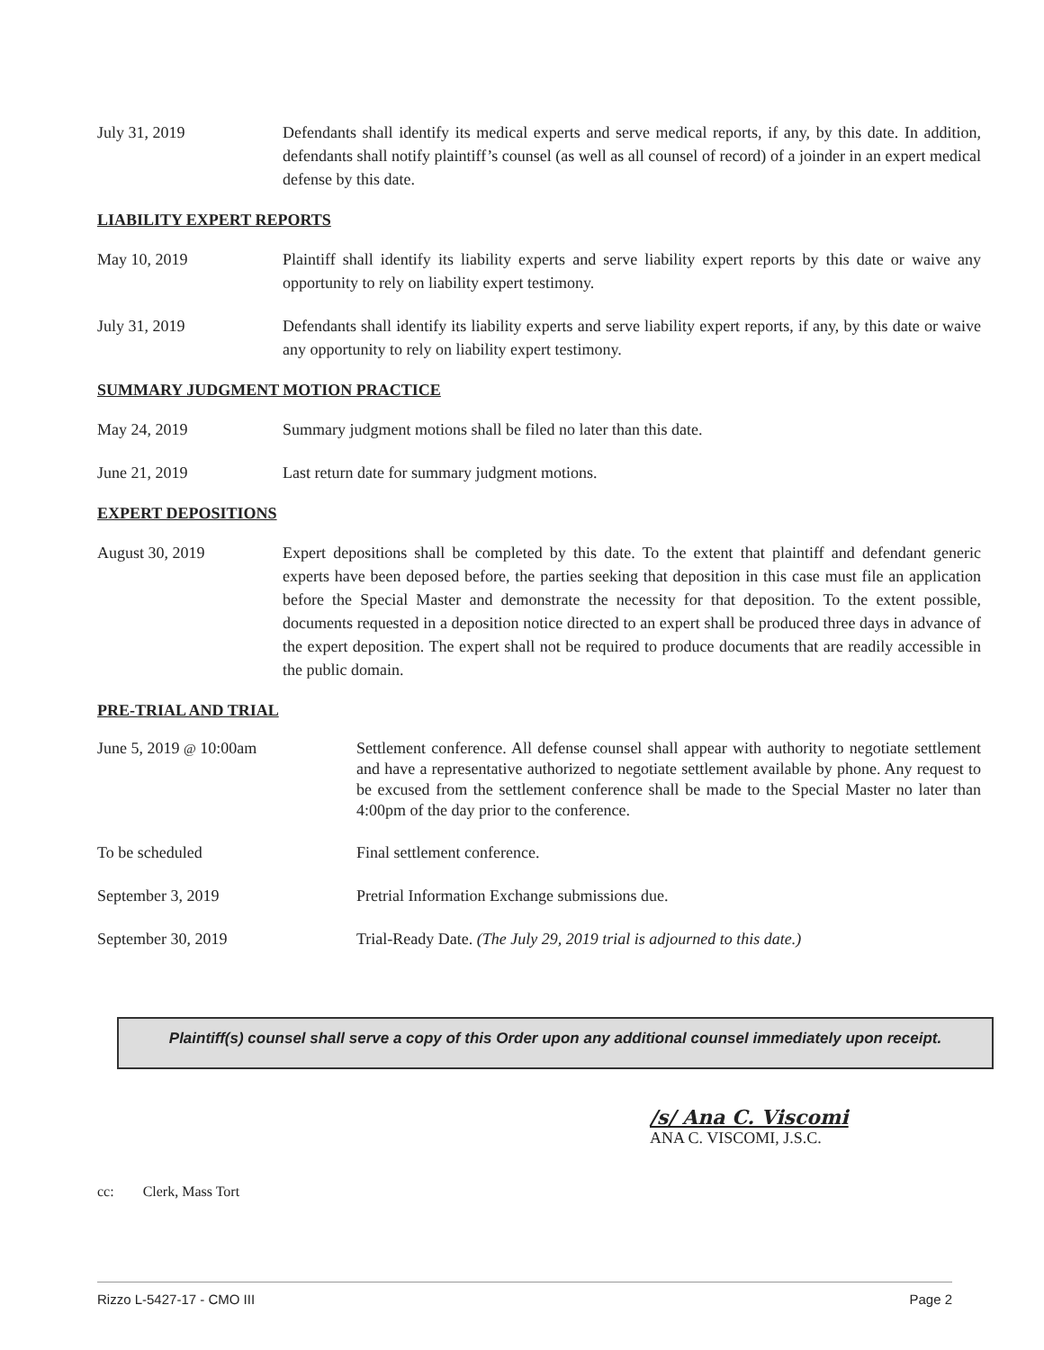July 31, 2019 Defendants shall identify its medical experts and serve medical reports, if any, by this date. In addition, defendants shall notify plaintiff’s counsel (as well as all counsel of record) of a joinder in an expert medical defense by this date.
LIABILITY EXPERT REPORTS
May 10, 2019 Plaintiff shall identify its liability experts and serve liability expert reports by this date or waive any opportunity to rely on liability expert testimony.
July 31, 2019 Defendants shall identify its liability experts and serve liability expert reports, if any, by this date or waive any opportunity to rely on liability expert testimony.
SUMMARY JUDGMENT MOTION PRACTICE
May 24, 2019 Summary judgment motions shall be filed no later than this date.
June 21, 2019 Last return date for summary judgment motions.
EXPERT DEPOSITIONS
August 30, 2019 Expert depositions shall be completed by this date. To the extent that plaintiff and defendant generic experts have been deposed before, the parties seeking that deposition in this case must file an application before the Special Master and demonstrate the necessity for that deposition. To the extent possible, documents requested in a deposition notice directed to an expert shall be produced three days in advance of the expert deposition. The expert shall not be required to produce documents that are readily accessible in the public domain.
PRE-TRIAL AND TRIAL
June 5, 2019 @ 10:00am Settlement conference. All defense counsel shall appear with authority to negotiate settlement and have a representative authorized to negotiate settlement available by phone. Any request to be excused from the settlement conference shall be made to the Special Master no later than 4:00pm of the day prior to the conference.
To be scheduled Final settlement conference.
September 3, 2019 Pretrial Information Exchange submissions due.
September 30, 2019 Trial-Ready Date. (The July 29, 2019 trial is adjourned to this date.)
Plaintiff(s) counsel shall serve a copy of this Order upon any additional counsel immediately upon receipt.
/s/ Ana C. Viscomi
ANA C. VISCOMI, J.S.C.
cc: Clerk, Mass Tort
Rizzo L-5427-17 - CMO III Page 2